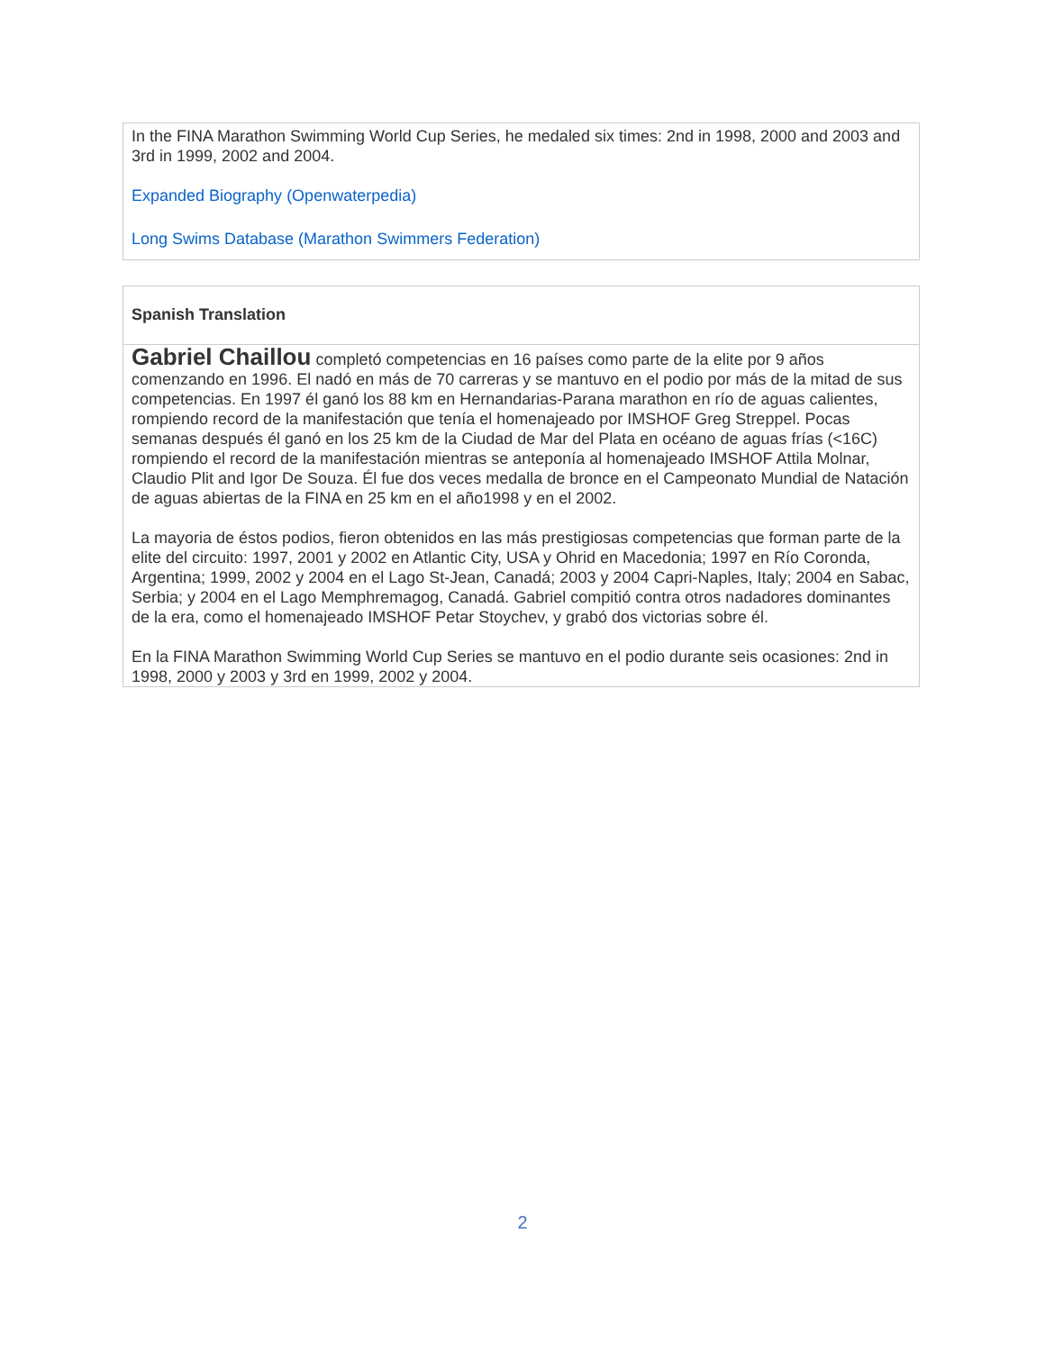In the FINA Marathon Swimming World Cup Series, he medaled six times: 2nd in 1998, 2000 and 2003 and 3rd in 1999, 2002 and 2004.
Expanded Biography (Openwaterpedia)
Long Swims Database (Marathon Swimmers Federation)
Spanish Translation
Gabriel Chaillou completó competencias en 16 países como parte de la elite por 9 años comenzando en 1996. El nadó en más de 70 carreras y se mantuvo en el podio por más de la mitad de sus competencias. En 1997 él ganó los 88 km en Hernandarias-Parana marathon en río de aguas calientes, rompiendo record de la manifestación que tenía el homenajeado por IMSHOF Greg Streppel. Pocas semanas después él ganó en los 25 km de la Ciudad de Mar del Plata en océano de aguas frías (<16C) rompiendo el record de la manifestación mientras se anteponía al homenajeado IMSHOF Attila Molnar, Claudio Plit and Igor De Souza. Él fue dos veces medalla de bronce en el Campeonato Mundial de Natación de aguas abiertas de la FINA en 25 km en el año1998 y en el 2002.
La mayoria de éstos podios, fieron obtenidos en las más prestigiosas competencias que forman parte de la elite del circuito: 1997, 2001 y 2002 en Atlantic City, USA y Ohrid en Macedonia; 1997 en Río Coronda, Argentina; 1999, 2002 y 2004 en el Lago St-Jean, Canadá; 2003 y 2004 Capri-Naples, Italy; 2004 en Sabac, Serbia; y 2004 en el Lago Memphremagog, Canadá. Gabriel compitió contra otros nadadores dominantes de la era, como el homenajeado IMSHOF Petar Stoychev, y grabó dos victorias sobre él.
En la FINA Marathon Swimming World Cup Series se mantuvo en el podio durante seis ocasiones: 2nd in 1998, 2000 y 2003 y 3rd en 1999, 2002 y 2004.
2